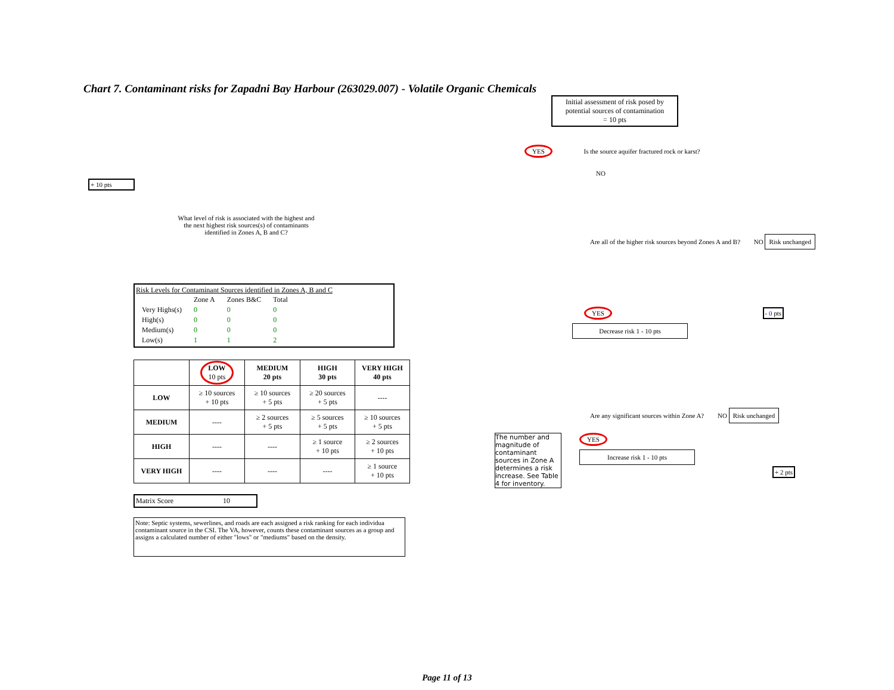Chart 7. Contaminant risks for Zapadni Bay Harbour (263029.007) - Volatile Organic Chemicals
+ 10 pts
What level of risk is associated with the highest and the next highest risk sources(s) of contaminants identified in Zones A, B and C?
Risk Levels for Contaminant Sources identified in Zones A, B and C
| | Zone A | Zones B&C | Total |
| Very Highs(s) | 0 | 0 | 0 |
| High(s) | 0 | 0 | 0 |
| Medium(s) | 0 | 0 | 0 |
| Low(s) | 1 | 1 | 2 |
| | LOW 10 pts | MEDIUM 20 pts | HIGH 30 pts | VERY HIGH 40 pts |
| --- | --- | --- | --- | --- |
| LOW | ≥ 10 sources + 10 pts | ≥ 10 sources + 5 pts | ≥ 20 sources + 5 pts | ---- |
| MEDIUM | ---- | ≥ 2 sources + 5 pts | ≥ 5 sources + 5 pts | ≥ 10 sources + 5 pts |
| HIGH | ---- | ---- | ≥ 1 source + 10 pts | ≥ 2 sources + 10 pts |
| VERY HIGH | ---- | ---- | ---- | ≥ 1 source + 10 pts |
Matrix Score 10
Note: Septic systems, sewerlines, and roads are each assigned a risk ranking for each individua contaminant source in the CSI. The VA, however, counts these contaminant sources as a group and assigns a calculated number of either "lows" or "mediums" based on the density.
Initial assessment of risk posed by potential sources of contamination
= 10 pts
YES Is the source aquifer fractured rock or karst?
NO
Are all of the higher risk sources beyond Zones A and B? NO Risk unchanged
YES - 0 pts
Decrease risk 1 - 10 pts
Are any significant sources within Zone A? NO Risk unchanged
The number and magnitude of contaminant sources in Zone A determines a risk increase. See Table 4 for inventory.
YES
Increase risk 1 - 10 pts
+ 2 pts
Page 11 of 13